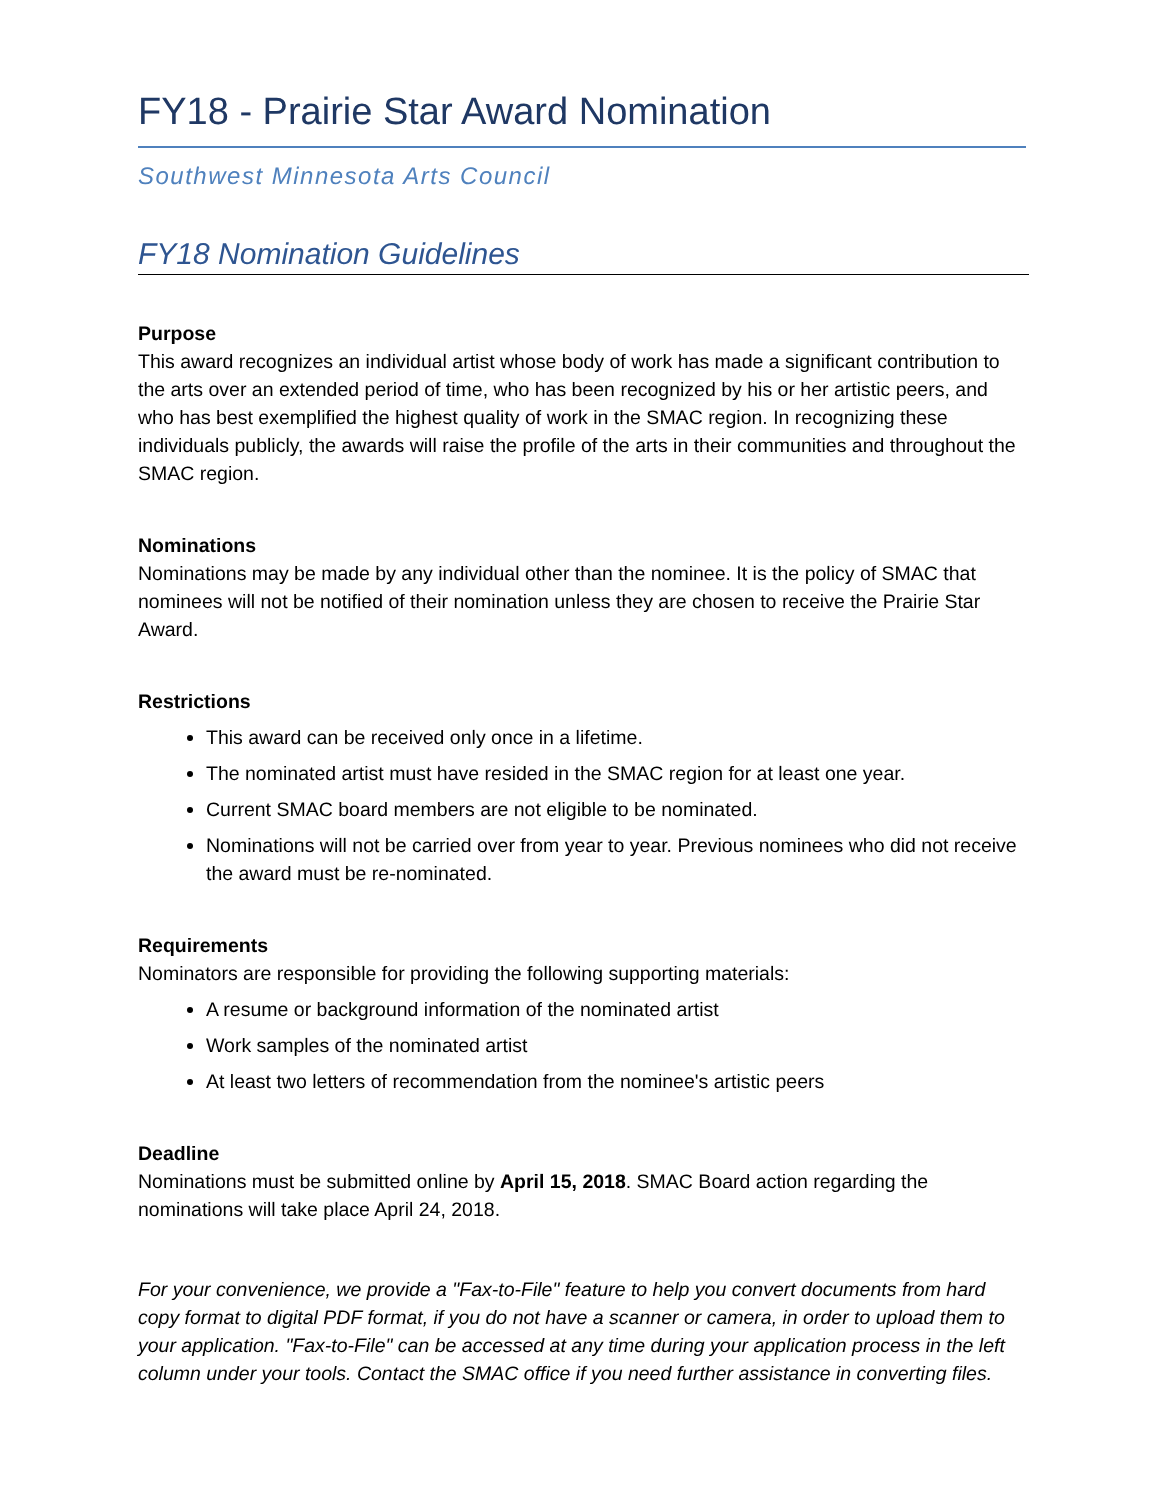FY18 - Prairie Star Award Nomination
Southwest Minnesota Arts Council
FY18 Nomination Guidelines
Purpose
This award recognizes an individual artist whose body of work has made a significant contribution to the arts over an extended period of time, who has been recognized by his or her artistic peers, and who has best exemplified the highest quality of work in the SMAC region. In recognizing these individuals publicly, the awards will raise the profile of the arts in their communities and throughout the SMAC region.
Nominations
Nominations may be made by any individual other than the nominee. It is the policy of SMAC that nominees will not be notified of their nomination unless they are chosen to receive the Prairie Star Award.
Restrictions
This award can be received only once in a lifetime.
The nominated artist must have resided in the SMAC region for at least one year.
Current SMAC board members are not eligible to be nominated.
Nominations will not be carried over from year to year. Previous nominees who did not receive the award must be re-nominated.
Requirements
Nominators are responsible for providing the following supporting materials:
A resume or background information of the nominated artist
Work samples of the nominated artist
At least two letters of recommendation from the nominee's artistic peers
Deadline
Nominations must be submitted online by April 15, 2018. SMAC Board action regarding the nominations will take place April 24, 2018.
For your convenience, we provide a "Fax-to-File" feature to help you convert documents from hard copy format to digital PDF format, if you do not have a scanner or camera, in order to upload them to your application. "Fax-to-File" can be accessed at any time during your application process in the left column under your tools. Contact the SMAC office if you need further assistance in converting files.